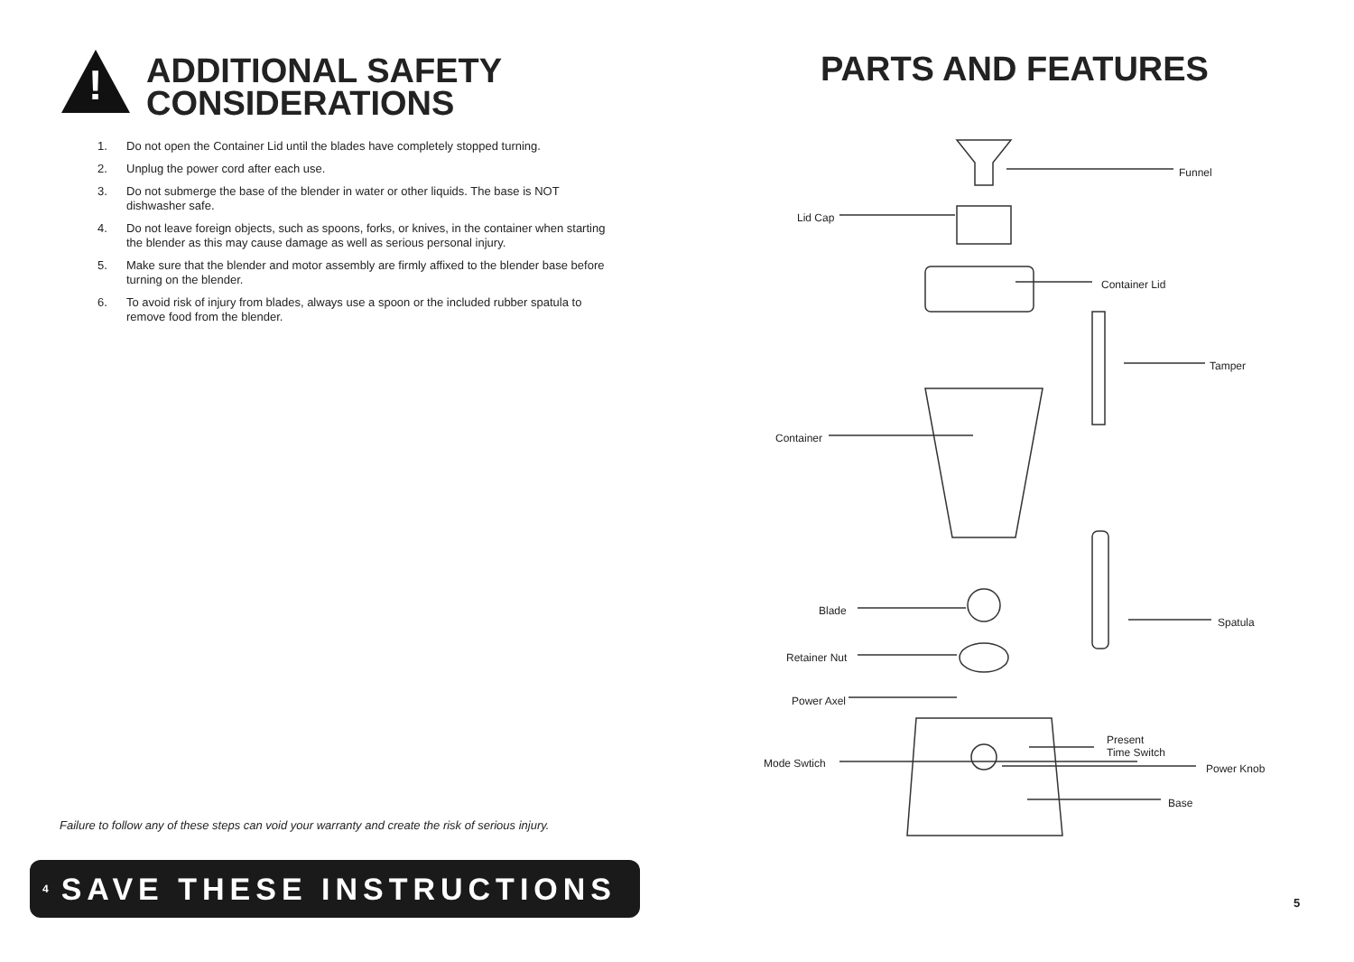!
ADDITIONAL SAFETY
CONSIDERATIONS
1. Do not open the Container Lid until the blades have completely stopped turning.
2. Unplug the power cord after each use.
3. Do not submerge the base of the blender in water or other liquids. The base is NOT dishwasher safe.
4. Do not leave foreign objects, such as spoons, forks, or knives, in the container when starting the blender as this may cause damage as well as serious personal injury.
5. Make sure that the blender and motor assembly are firmly affixed to the blender base before turning on the blender.
6. To avoid risk of injury from blades, always use a spoon or the included rubber spatula to remove food from the blender.
Failure to follow any of these steps can void your warranty and create the risk of serious injury.
4 SAVE THESE INSTRUCTIONS
PARTS AND FEATURES
Funnel
Lid Cap
Container Lid
Tamper
Container
Blade
Spatula
Retainer Nut
Power Axel
Present
Time Switch
Mode Swtich Power Knob
Base
5